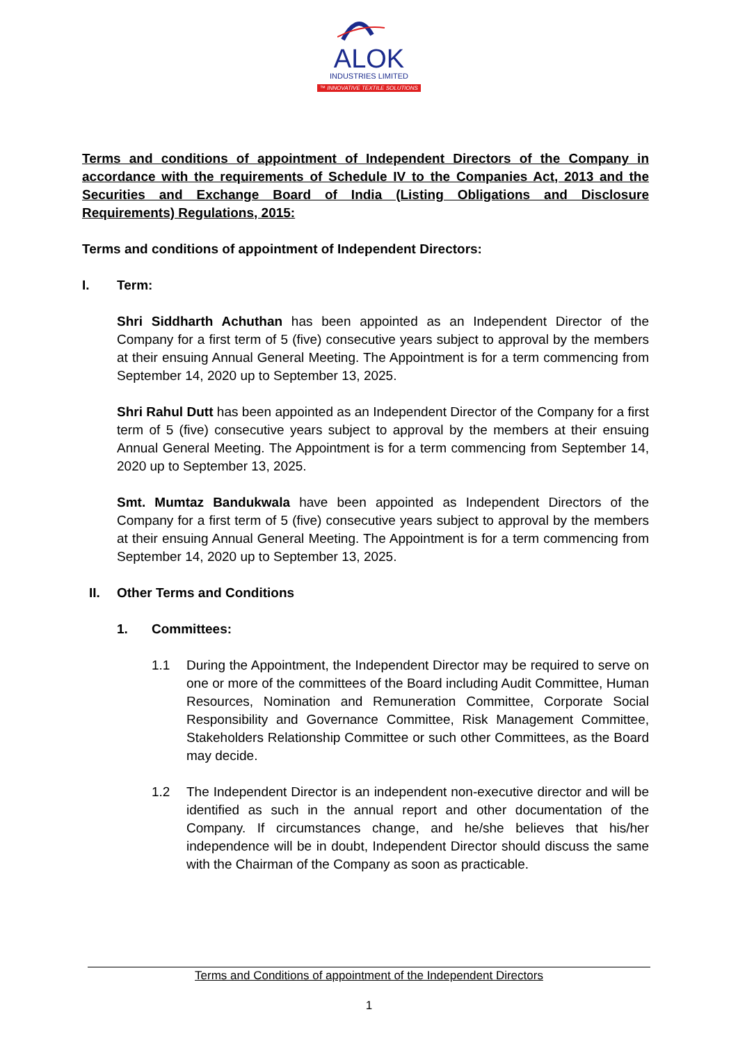ALOK
INDUSTRIES LIMITED
™ INNOVATIVE TEXTILE SOLUTIONS
Terms and conditions of appointment of Independent Directors of the Company in accordance with the requirements of Schedule IV to the Companies Act, 2013 and the Securities and Exchange Board of India (Listing Obligations and Disclosure Requirements) Regulations, 2015:
Terms and conditions of appointment of Independent Directors:
I. Term:
Shri Siddharth Achuthan has been appointed as an Independent Director of the Company for a first term of 5 (five) consecutive years subject to approval by the members at their ensuing Annual General Meeting. The Appointment is for a term commencing from September 14, 2020 up to September 13, 2025.
Shri Rahul Dutt has been appointed as an Independent Director of the Company for a first term of 5 (five) consecutive years subject to approval by the members at their ensuing Annual General Meeting. The Appointment is for a term commencing from September 14, 2020 up to September 13, 2025.
Smt. Mumtaz Bandukwala have been appointed as Independent Directors of the Company for a first term of 5 (five) consecutive years subject to approval by the members at their ensuing Annual General Meeting. The Appointment is for a term commencing from September 14, 2020 up to September 13, 2025.
II. Other Terms and Conditions
1. Committees:
1.1 During the Appointment, the Independent Director may be required to serve on one or more of the committees of the Board including Audit Committee, Human Resources, Nomination and Remuneration Committee, Corporate Social Responsibility and Governance Committee, Risk Management Committee, Stakeholders Relationship Committee or such other Committees, as the Board may decide.
1.2 The Independent Director is an independent non-executive director and will be identified as such in the annual report and other documentation of the Company. If circumstances change, and he/she believes that his/her independence will be in doubt, Independent Director should discuss the same with the Chairman of the Company as soon as practicable.
Terms and Conditions of appointment of the Independent Directors
1